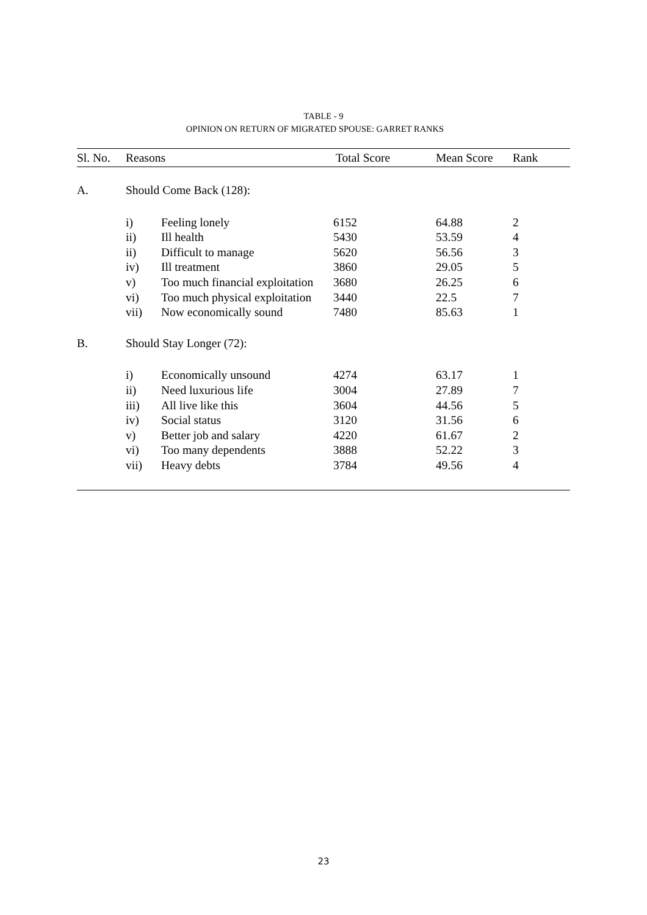TABLE - 9
OPINION ON RETURN OF MIGRATED SPOUSE: GARRET RANKS
| Sl. No. | Reasons | | Total Score | Mean Score | Rank |
| --- | --- | --- | --- | --- | --- |
| A. | Should Come Back (128): | | | | |
| | i) | Feeling lonely | 6152 | 64.88 | 2 |
| | ii) | Ill health | 5430 | 53.59 | 4 |
| | ii) | Difficult to manage | 5620 | 56.56 | 3 |
| | iv) | Ill treatment | 3860 | 29.05 | 5 |
| | v) | Too much financial exploitation | 3680 | 26.25 | 6 |
| | vi) | Too much physical exploitation | 3440 | 22.5 | 7 |
| | vii) | Now economically sound | 7480 | 85.63 | 1 |
| B. | Should Stay Longer (72): | | | | |
| | i) | Economically unsound | 4274 | 63.17 | 1 |
| | ii) | Need luxurious life | 3004 | 27.89 | 7 |
| | iii) | All live like this | 3604 | 44.56 | 5 |
| | iv) | Social status | 3120 | 31.56 | 6 |
| | v) | Better job and salary | 4220 | 61.67 | 2 |
| | vi) | Too many dependents | 3888 | 52.22 | 3 |
| | vii) | Heavy debts | 3784 | 49.56 | 4 |
23